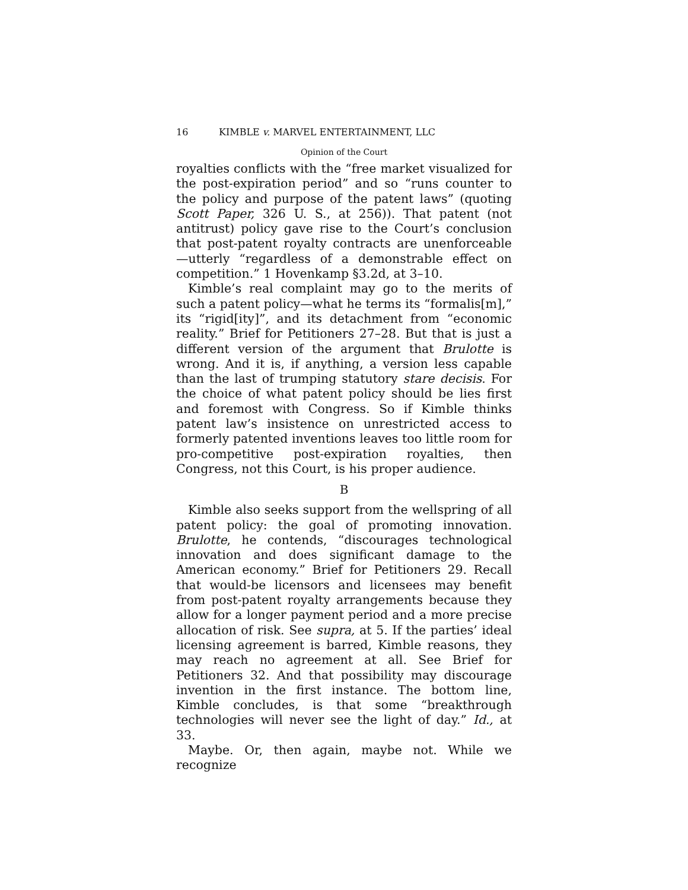16 KIMBLE v. MARVEL ENTERTAINMENT, LLC
Opinion of the Court
royalties conflicts with the “free market visualized for the post-expiration period” and so “runs counter to the policy and purpose of the patent laws” (quoting Scott Paper, 326 U. S., at 256)). That patent (not antitrust) policy gave rise to the Court’s conclusion that post-patent royalty contracts are unenforceable—utterly “regardless of a demonstrable effect on competition.” 1 Hovenkamp §3.2d, at 3–10.
Kimble’s real complaint may go to the merits of such a patent policy—what he terms its “formalis[m],” its “rigid[ity]”, and its detachment from “economic reality.” Brief for Petitioners 27–28. But that is just a different version of the argument that Brulotte is wrong. And it is, if anything, a version less capable than the last of trumping statutory stare decisis. For the choice of what patent policy should be lies first and foremost with Congress. So if Kimble thinks patent law’s insistence on unrestricted access to formerly patented inventions leaves too little room for pro-competitive post-expiration royalties, then Congress, not this Court, is his proper audience.
B
Kimble also seeks support from the wellspring of all patent policy: the goal of promoting innovation. Brulotte, he contends, “discourages technological innovation and does significant damage to the American economy.” Brief for Petitioners 29. Recall that would-be licensors and licensees may benefit from post-patent royalty arrangements because they allow for a longer payment period and a more precise allocation of risk. See supra, at 5. If the parties’ ideal licensing agreement is barred, Kimble reasons, they may reach no agreement at all. See Brief for Petitioners 32. And that possibility may discourage invention in the first instance. The bottom line, Kimble concludes, is that some “breakthrough technologies will never see the light of day.” Id., at 33.
Maybe. Or, then again, maybe not. While we recognize